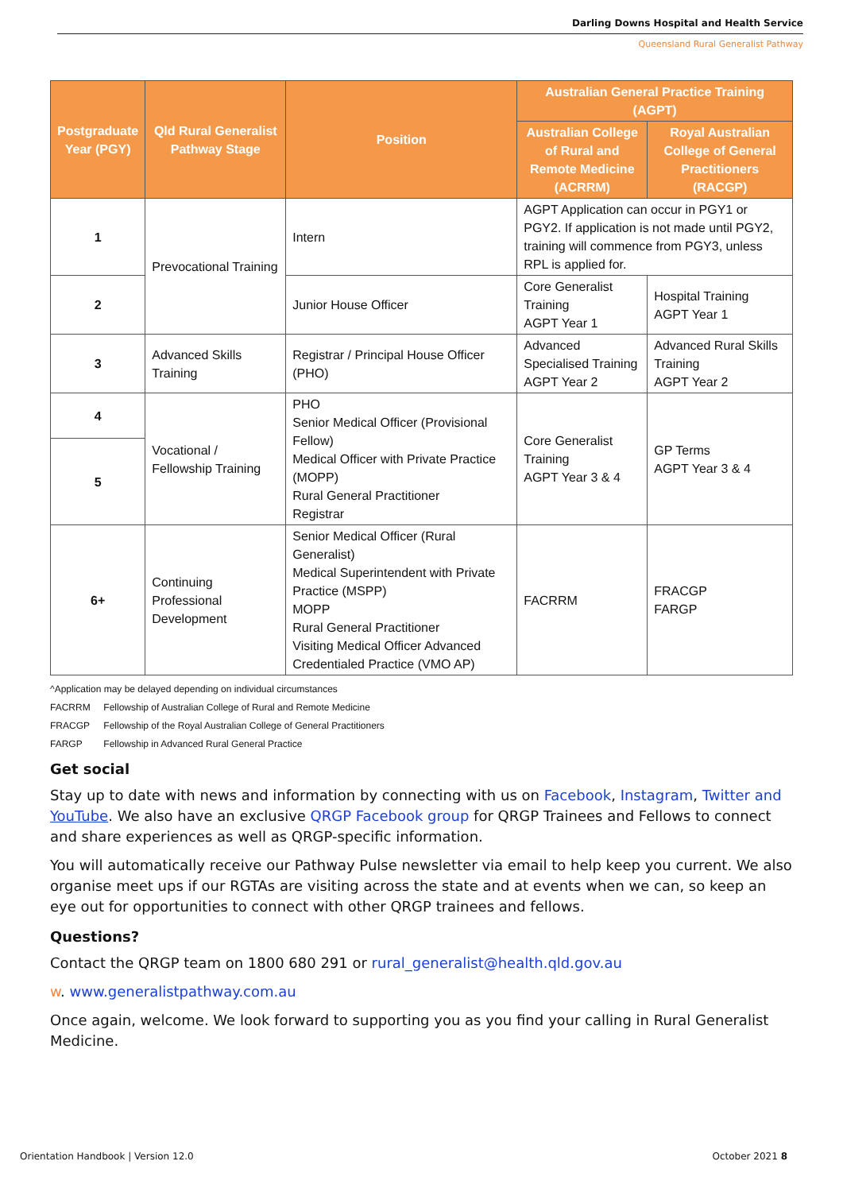Darling Downs Hospital and Health Service
Queensland Rural Generalist Pathway
| Postgraduate Year (PGY) | Qld Rural Generalist Pathway Stage | Position | Australian General Practice Training (AGPT) | |
| --- | --- | --- | --- | --- |
| | | | Australian College of Rural and Remote Medicine (ACRRM) | Royal Australian College of General Practitioners (RACGP) |
| 1 | Prevocational Training | Intern | AGPT Application can occur in PGY1 or PGY2. If application is not made until PGY2, training will commence from PGY3, unless RPL is applied for. | |
| 2 | | Junior House Officer | Core Generalist Training AGPT Year 1 | Hospital Training AGPT Year 1 |
| 3 | Advanced Skills Training | Registrar / Principal House Officer (PHO) | Advanced Specialised Training AGPT Year 2 | Advanced Rural Skills Training AGPT Year 2 |
| 4 | Vocational / Fellowship Training | PHO Senior Medical Officer (Provisional Fellow) Medical Officer with Private Practice (MOPP) Rural General Practitioner Registrar | Core Generalist Training AGPT Year 3 & 4 | GP Terms AGPT Year 3 & 4 |
| 5 | | | | |
| 6+ | Continuing Professional Development | Senior Medical Officer (Rural Generalist) Medical Superintendent with Private Practice (MSPP) MOPP Rural General Practitioner Visiting Medical Officer Advanced Credentialed Practice (VMO AP) | FACRRM | FRACGP FARGP |
^Application may be delayed depending on individual circumstances
FACRRM Fellowship of Australian College of Rural and Remote Medicine
FRACGP Fellowship of the Royal Australian College of General Practitioners
FARGP Fellowship in Advanced Rural General Practice
Get social
Stay up to date with news and information by connecting with us on Facebook, Instagram, Twitter and YouTube. We also have an exclusive QRGP Facebook group for QRGP Trainees and Fellows to connect and share experiences as well as QRGP-specific information.
You will automatically receive our Pathway Pulse newsletter via email to help keep you current. We also organise meet ups if our RGTAs are visiting across the state and at events when we can, so keep an eye out for opportunities to connect with other QRGP trainees and fellows.
Questions?
Contact the QRGP team on 1800 680 291 or rural_generalist@health.qld.gov.au
w. www.generalistpathway.com.au
Once again, welcome. We look forward to supporting you as you find your calling in Rural Generalist Medicine.
Orientation Handbook | Version 12.0 October 2021 8